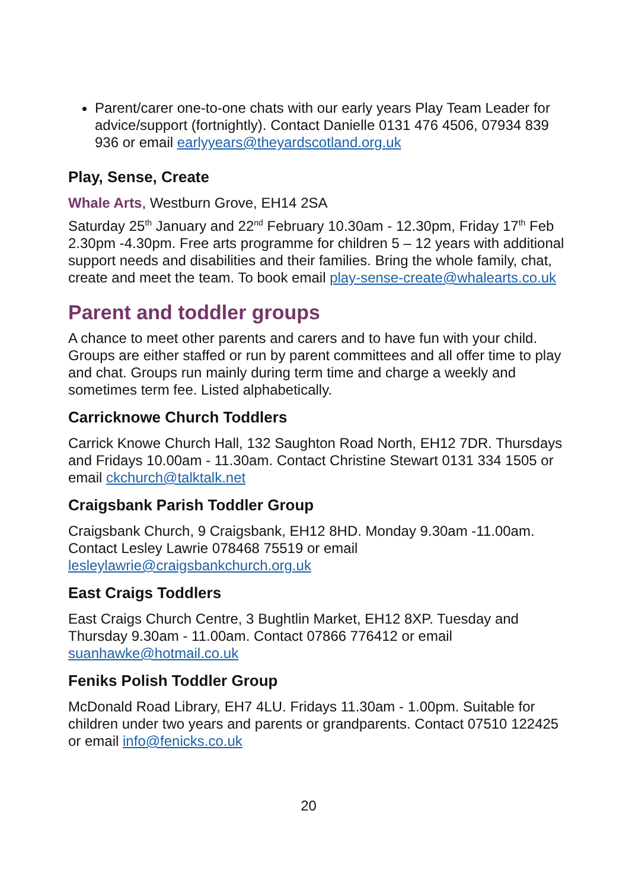Parent/carer one-to-one chats with our early years Play Team Leader for advice/support (fortnightly). Contact Danielle 0131 476 4506, 07934 839 936 or email earlyyears@theyardscotland.org.uk
Play, Sense, Create
Whale Arts, Westburn Grove, EH14 2SA
Saturday 25<sup>th</sup> January and 22<sup>nd</sup> February 10.30am - 12.30pm, Friday 17<sup>th</sup> Feb 2.30pm -4.30pm. Free arts programme for children 5 – 12 years with additional support needs and disabilities and their families. Bring the whole family, chat, create and meet the team. To book email play-sense-create@whalearts.co.uk
Parent and toddler groups
A chance to meet other parents and carers and to have fun with your child. Groups are either staffed or run by parent committees and all offer time to play and chat. Groups run mainly during term time and charge a weekly and sometimes term fee. Listed alphabetically.
Carricknowe Church Toddlers
Carrick Knowe Church Hall, 132 Saughton Road North, EH12 7DR. Thursdays and Fridays 10.00am - 11.30am. Contact Christine Stewart 0131 334 1505 or email ckchurch@talktalk.net
Craigsbank Parish Toddler Group
Craigsbank Church, 9 Craigsbank, EH12 8HD. Monday 9.30am -11.00am. Contact Lesley Lawrie 078468 75519 or email lesleylawrie@craigsbankchurch.org.uk
East Craigs Toddlers
East Craigs Church Centre, 3 Bughtlin Market, EH12 8XP. Tuesday and Thursday 9.30am - 11.00am. Contact 07866 776412 or email suanhawke@hotmail.co.uk
Feniks Polish Toddler Group
McDonald Road Library, EH7 4LU. Fridays 11.30am - 1.00pm. Suitable for children under two years and parents or grandparents. Contact 07510 122425 or email info@fenicks.co.uk
20